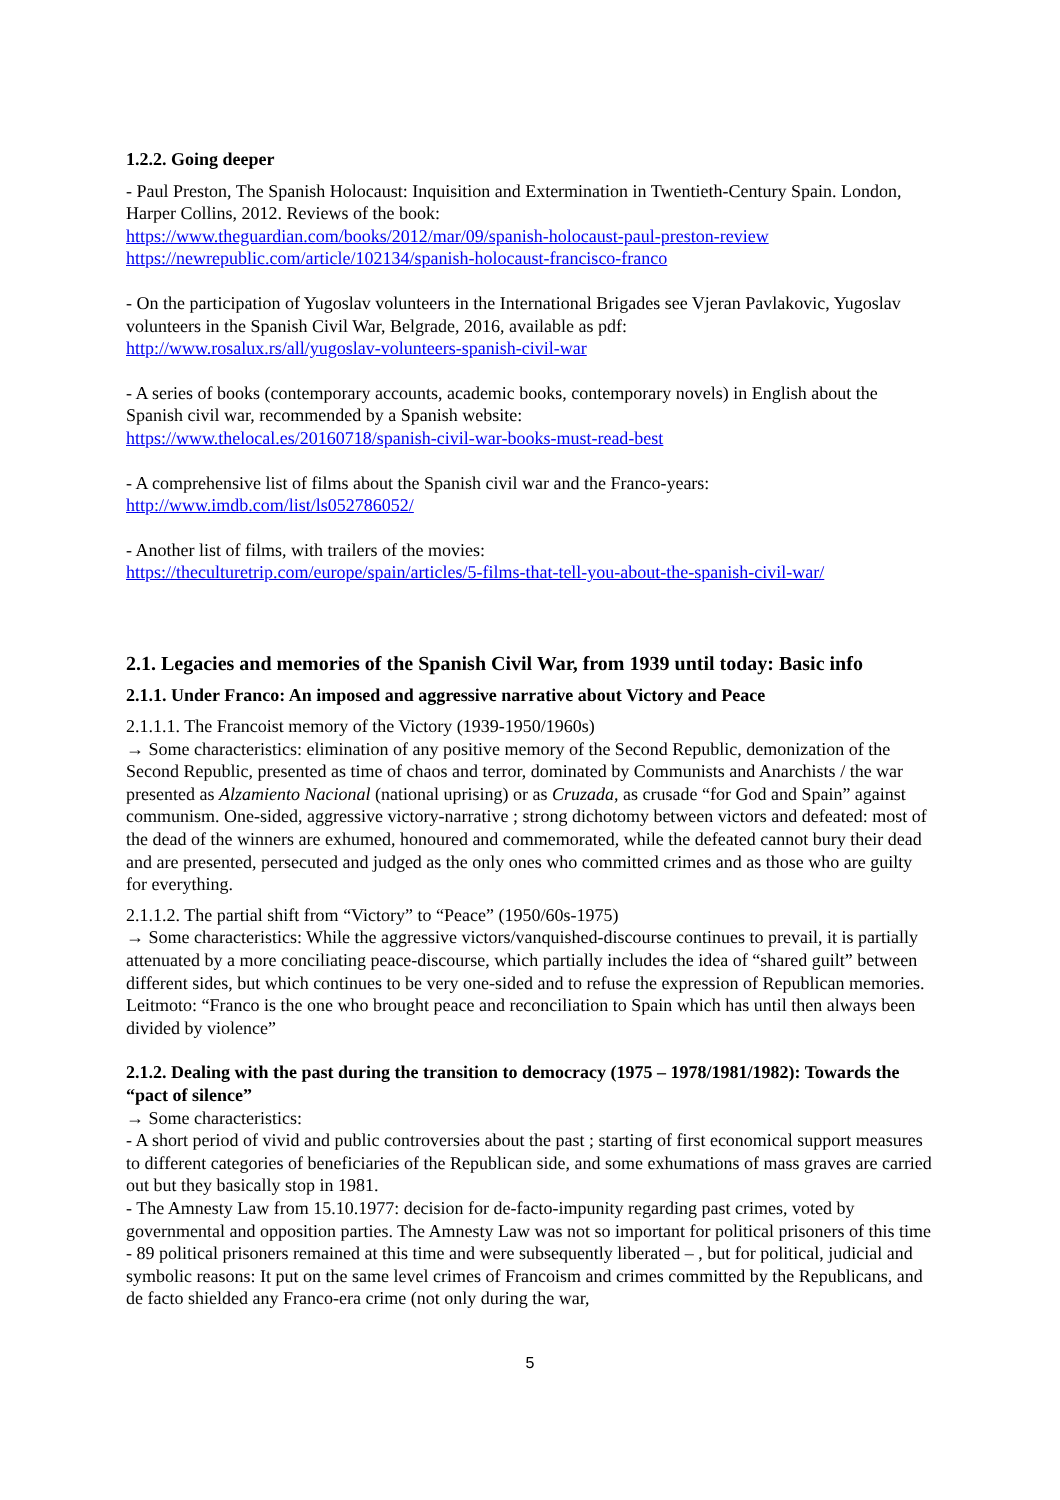1.2.2. Going deeper
- Paul Preston, The Spanish Holocaust: Inquisition and Extermination in Twentieth-Century Spain. London, Harper Collins, 2012. Reviews of the book:
https://www.theguardian.com/books/2012/mar/09/spanish-holocaust-paul-preston-review
https://newrepublic.com/article/102134/spanish-holocaust-francisco-franco
- On the participation of Yugoslav volunteers in the International Brigades see Vjeran Pavlakovic, Yugoslav volunteers in the Spanish Civil War, Belgrade, 2016, available as pdf:
http://www.rosalux.rs/all/yugoslav-volunteers-spanish-civil-war
- A series of books (contemporary accounts, academic books, contemporary novels) in English about the Spanish civil war, recommended by a Spanish website:
https://www.thelocal.es/20160718/spanish-civil-war-books-must-read-best
- A comprehensive list of films about the Spanish civil war and the Franco-years:
http://www.imdb.com/list/ls052786052/
- Another list of films, with trailers of the movies:
https://theculturetrip.com/europe/spain/articles/5-films-that-tell-you-about-the-spanish-civil-war/
2.1. Legacies and memories of the Spanish Civil War, from 1939 until today: Basic info
2.1.1. Under Franco: An imposed and aggressive narrative about Victory and Peace
2.1.1.1. The Francoist memory of the Victory (1939-1950/1960s)
→ Some characteristics: elimination of any positive memory of the Second Republic, demonization of the Second Republic, presented as time of chaos and terror, dominated by Communists and Anarchists / the war presented as Alzamiento Nacional (national uprising) or as Cruzada, as crusade “for God and Spain” against communism. One-sided, aggressive victory-narrative ; strong dichotomy between victors and defeated: most of the dead of the winners are exhumed, honoured and commemorated, while the defeated cannot bury their dead and are presented, persecuted and judged as the only ones who committed crimes and as those who are guilty for everything.
2.1.1.2. The partial shift from “Victory” to “Peace” (1950/60s-1975)
→ Some characteristics: While the aggressive victors/vanquished-discourse continues to prevail, it is partially attenuated by a more conciliating peace-discourse, which partially includes the idea of “shared guilt” between different sides, but which continues to be very one-sided and to refuse the expression of Republican memories. Leitmoto: “Franco is the one who brought peace and reconciliation to Spain which has until then always been divided by violence”
2.1.2. Dealing with the past during the transition to democracy (1975 – 1978/1981/1982): Towards the “pact of silence”
→ Some characteristics:
- A short period of vivid and public controversies about the past ; starting of first economical support measures to different categories of beneficiaries of the Republican side, and some exhumations of mass graves are carried out but they basically stop in 1981.
- The Amnesty Law from 15.10.1977: decision for de-facto-impunity regarding past crimes, voted by governmental and opposition parties. The Amnesty Law was not so important for political prisoners of this time - 89 political prisoners remained at this time and were subsequently liberated – , but for political, judicial and symbolic reasons: It put on the same level crimes of Francoism and crimes committed by the Republicans, and de facto shielded any Franco-era crime (not only during the war,
5